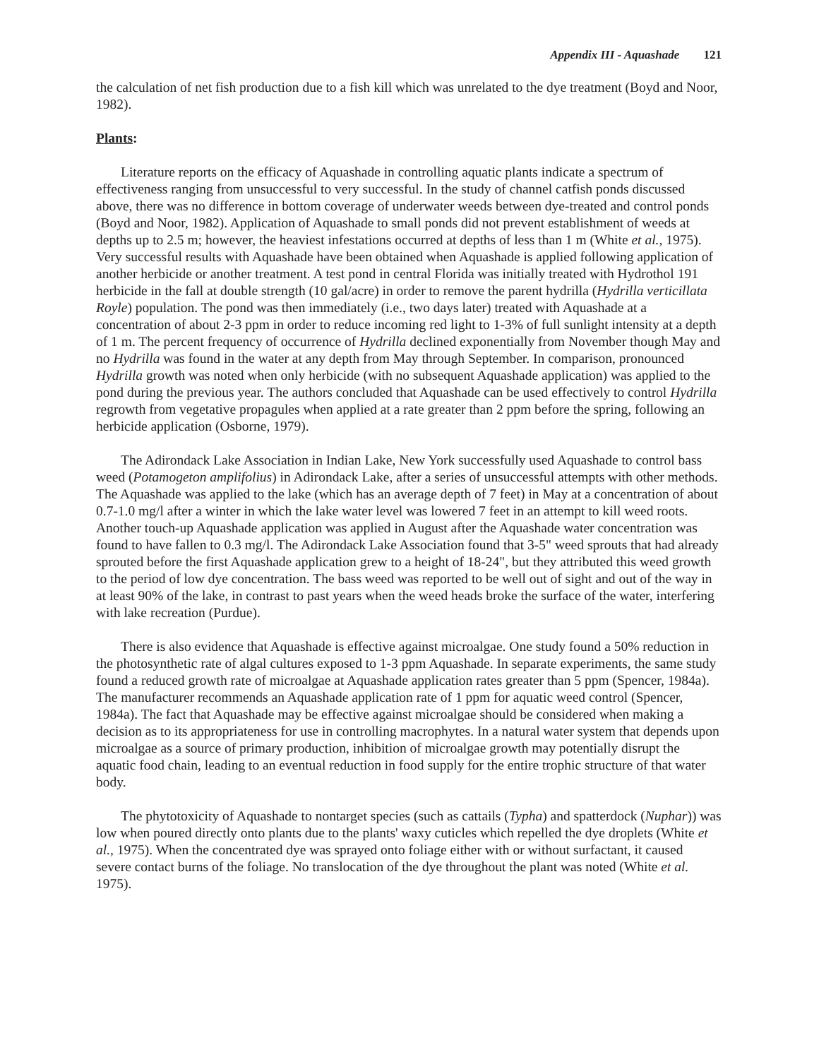Appendix III - Aquashade 121
the calculation of net fish production due to a fish kill which was unrelated to the dye treatment (Boyd and Noor, 1982).
Plants:
Literature reports on the efficacy of Aquashade in controlling aquatic plants indicate a spectrum of effectiveness ranging from unsuccessful to very successful. In the study of channel catfish ponds discussed above, there was no difference in bottom coverage of underwater weeds between dye-treated and control ponds (Boyd and Noor, 1982). Application of Aquashade to small ponds did not prevent establishment of weeds at depths up to 2.5 m; however, the heaviest infestations occurred at depths of less than 1 m (White et al., 1975). Very successful results with Aquashade have been obtained when Aquashade is applied following application of another herbicide or another treatment. A test pond in central Florida was initially treated with Hydrothol 191 herbicide in the fall at double strength (10 gal/acre) in order to remove the parent hydrilla (Hydrilla verticillata Royle) population. The pond was then immediately (i.e., two days later) treated with Aquashade at a concentration of about 2-3 ppm in order to reduce incoming red light to 1-3% of full sunlight intensity at a depth of 1 m. The percent frequency of occurrence of Hydrilla declined exponentially from November though May and no Hydrilla was found in the water at any depth from May through September. In comparison, pronounced Hydrilla growth was noted when only herbicide (with no subsequent Aquashade application) was applied to the pond during the previous year. The authors concluded that Aquashade can be used effectively to control Hydrilla regrowth from vegetative propagules when applied at a rate greater than 2 ppm before the spring, following an herbicide application (Osborne, 1979).
The Adirondack Lake Association in Indian Lake, New York successfully used Aquashade to control bass weed (Potamogeton amplifolius) in Adirondack Lake, after a series of unsuccessful attempts with other methods. The Aquashade was applied to the lake (which has an average depth of 7 feet) in May at a concentration of about 0.7-1.0 mg/l after a winter in which the lake water level was lowered 7 feet in an attempt to kill weed roots. Another touch-up Aquashade application was applied in August after the Aquashade water concentration was found to have fallen to 0.3 mg/l. The Adirondack Lake Association found that 3-5" weed sprouts that had already sprouted before the first Aquashade application grew to a height of 18-24", but they attributed this weed growth to the period of low dye concentration. The bass weed was reported to be well out of sight and out of the way in at least 90% of the lake, in contrast to past years when the weed heads broke the surface of the water, interfering with lake recreation (Purdue).
There is also evidence that Aquashade is effective against microalgae. One study found a 50% reduction in the photosynthetic rate of algal cultures exposed to 1-3 ppm Aquashade. In separate experiments, the same study found a reduced growth rate of microalgae at Aquashade application rates greater than 5 ppm (Spencer, 1984a). The manufacturer recommends an Aquashade application rate of 1 ppm for aquatic weed control (Spencer, 1984a). The fact that Aquashade may be effective against microalgae should be considered when making a decision as to its appropriateness for use in controlling macrophytes. In a natural water system that depends upon microalgae as a source of primary production, inhibition of microalgae growth may potentially disrupt the aquatic food chain, leading to an eventual reduction in food supply for the entire trophic structure of that water body.
The phytotoxicity of Aquashade to nontarget species (such as cattails (Typha) and spatterdock (Nuphar)) was low when poured directly onto plants due to the plants' waxy cuticles which repelled the dye droplets (White et al., 1975). When the concentrated dye was sprayed onto foliage either with or without surfactant, it caused severe contact burns of the foliage. No translocation of the dye throughout the plant was noted (White et al. 1975).